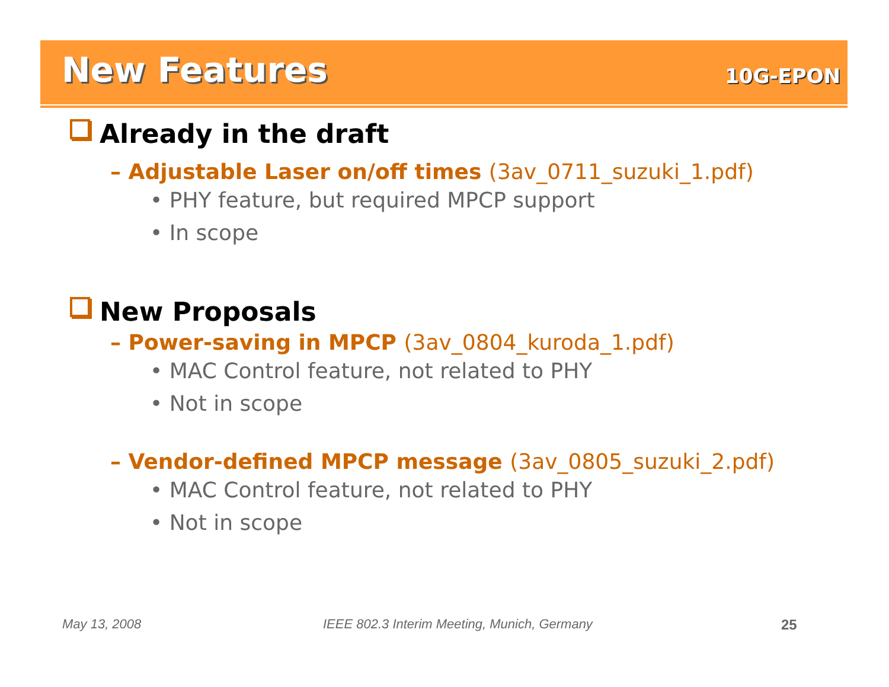New Features 10G-EPON
Already in the draft
– Adjustable Laser on/off times (3av_0711_suzuki_1.pdf)
• PHY feature, but required MPCP support
• In scope
New Proposals
– Power-saving in MPCP (3av_0804_kuroda_1.pdf)
• MAC Control feature, not related to PHY
• Not in scope
– Vendor-defined MPCP message (3av_0805_suzuki_2.pdf)
• MAC Control feature, not related to PHY
• Not in scope
May 13, 2008
IEEE 802.3 Interim Meeting, Munich, Germany
25